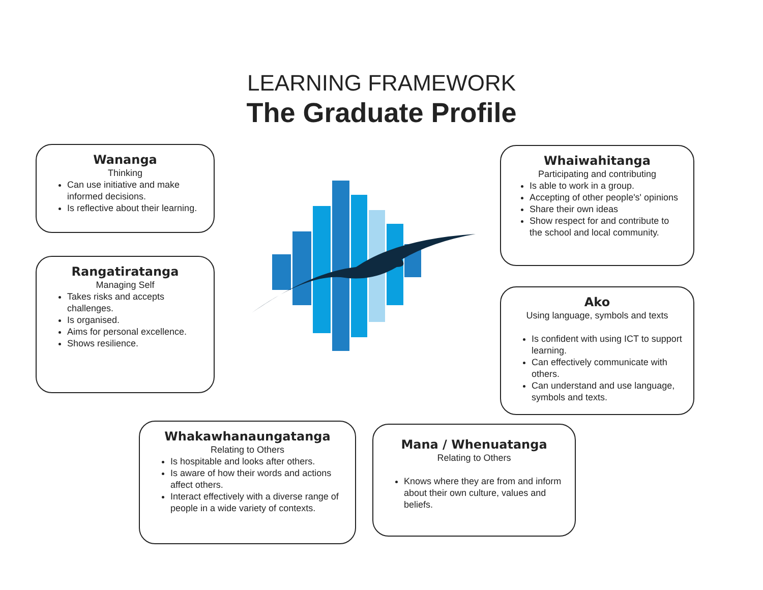LEARNING FRAMEWORK
The Graduate Profile
Wananga
Thinking
Can use initiative and make informed decisions.
Is reflective about their learning.
Rangatiratanga
Managing Self
Takes risks and accepts challenges.
Is organised.
Aims for personal excellence.
Shows resilience.
Whaiwahitanga
Participating and contributing
Is able to work in a group.
Accepting of other people's' opinions
Share their own ideas
Show respect for and contribute to the school and local community.
Ako
Using language, symbols and texts
Is confident with using ICT to support learning.
Can effectively communicate with others.
Can understand and use language, symbols and texts.
Whakawhanaungatanga
Relating to Others
Is hospitable and looks after others.
Is aware of how their words and actions affect others.
Interact effectively with a diverse range of people in a wide variety of contexts.
Mana / Whenuatanga
Relating to Others
Knows where they are from and inform about their own culture, values and beliefs.